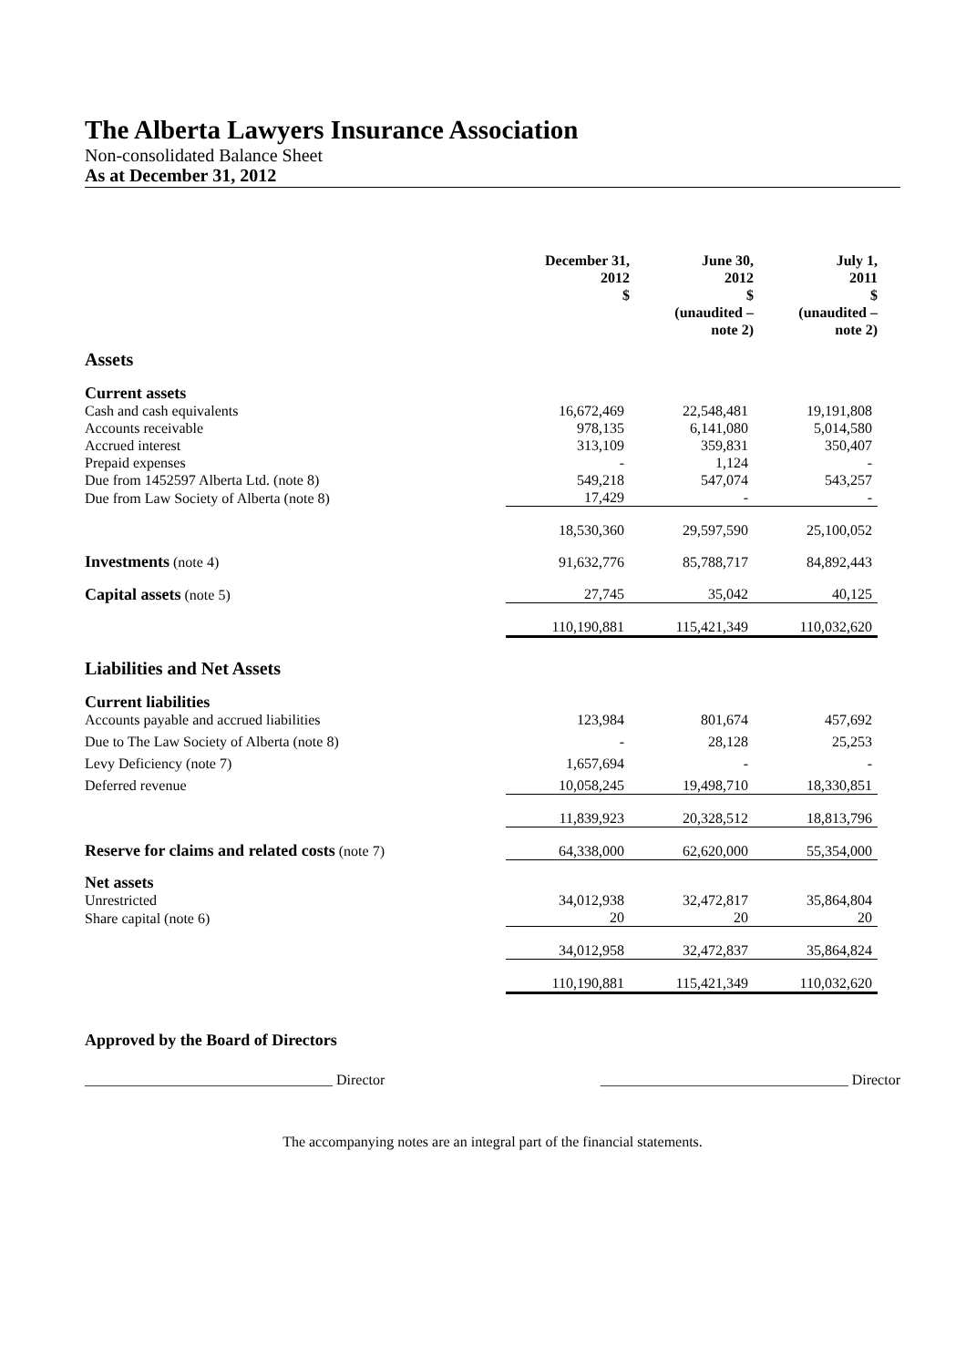The Alberta Lawyers Insurance Association
Non-consolidated Balance Sheet
As at December 31, 2012
| | December 31, 2012 $ | June 30, 2012 $ (unaudited – note 2) | July 1, 2011 $ (unaudited – note 2) |
| Assets | | | |
| Current assets | | | |
| Cash and cash equivalents | 16,672,469 | 22,548,481 | 19,191,808 |
| Accounts receivable | 978,135 | 6,141,080 | 5,014,580 |
| Accrued interest | 313,109 | 359,831 | 350,407 |
| Prepaid expenses | - | 1,124 | - |
| Due from 1452597 Alberta Ltd. (note 8) | 549,218 | 547,074 | 543,257 |
| Due from Law Society of Alberta (note 8) | 17,429 | - | - |
| | 18,530,360 | 29,597,590 | 25,100,052 |
| Investments (note 4) | 91,632,776 | 85,788,717 | 84,892,443 |
| Capital assets (note 5) | 27,745 | 35,042 | 40,125 |
| | 110,190,881 | 115,421,349 | 110,032,620 |
| Liabilities and Net Assets | | | |
| Current liabilities | | | |
| Accounts payable and accrued liabilities | 123,984 | 801,674 | 457,692 |
| Due to The Law Society of Alberta (note 8) | - | 28,128 | 25,253 |
| Levy Deficiency (note 7) | 1,657,694 | - | - |
| Deferred revenue | 10,058,245 | 19,498,710 | 18,330,851 |
| | 11,839,923 | 20,328,512 | 18,813,796 |
| Reserve for claims and related costs (note 7) | 64,338,000 | 62,620,000 | 55,354,000 |
| Net assets | | | |
| Unrestricted | 34,012,938 | 32,472,817 | 35,864,804 |
| Share capital (note 6) | 20 | 20 | 20 |
| | 34,012,958 | 32,472,837 | 35,864,824 |
| | 110,190,881 | 115,421,349 | 110,032,620 |
Approved by the Board of Directors
__________________________________ Director __________________________________ Director
The accompanying notes are an integral part of the financial statements.